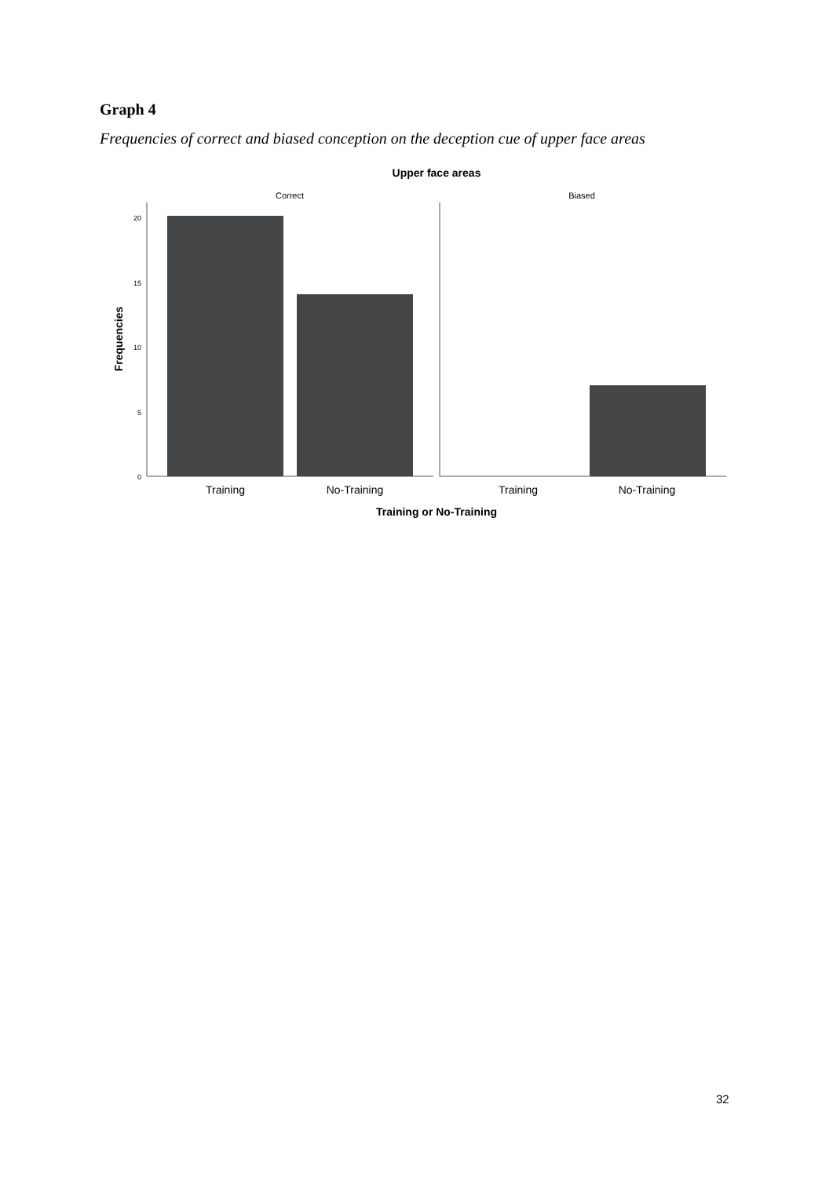Graph 4
Frequencies of correct and biased conception on the deception cue of upper face areas
Upper face areas
Correct
Biased
20
15
10
5
0
Training
No-Training
Training
No-Training
Training or No-Training
Frequencies
32